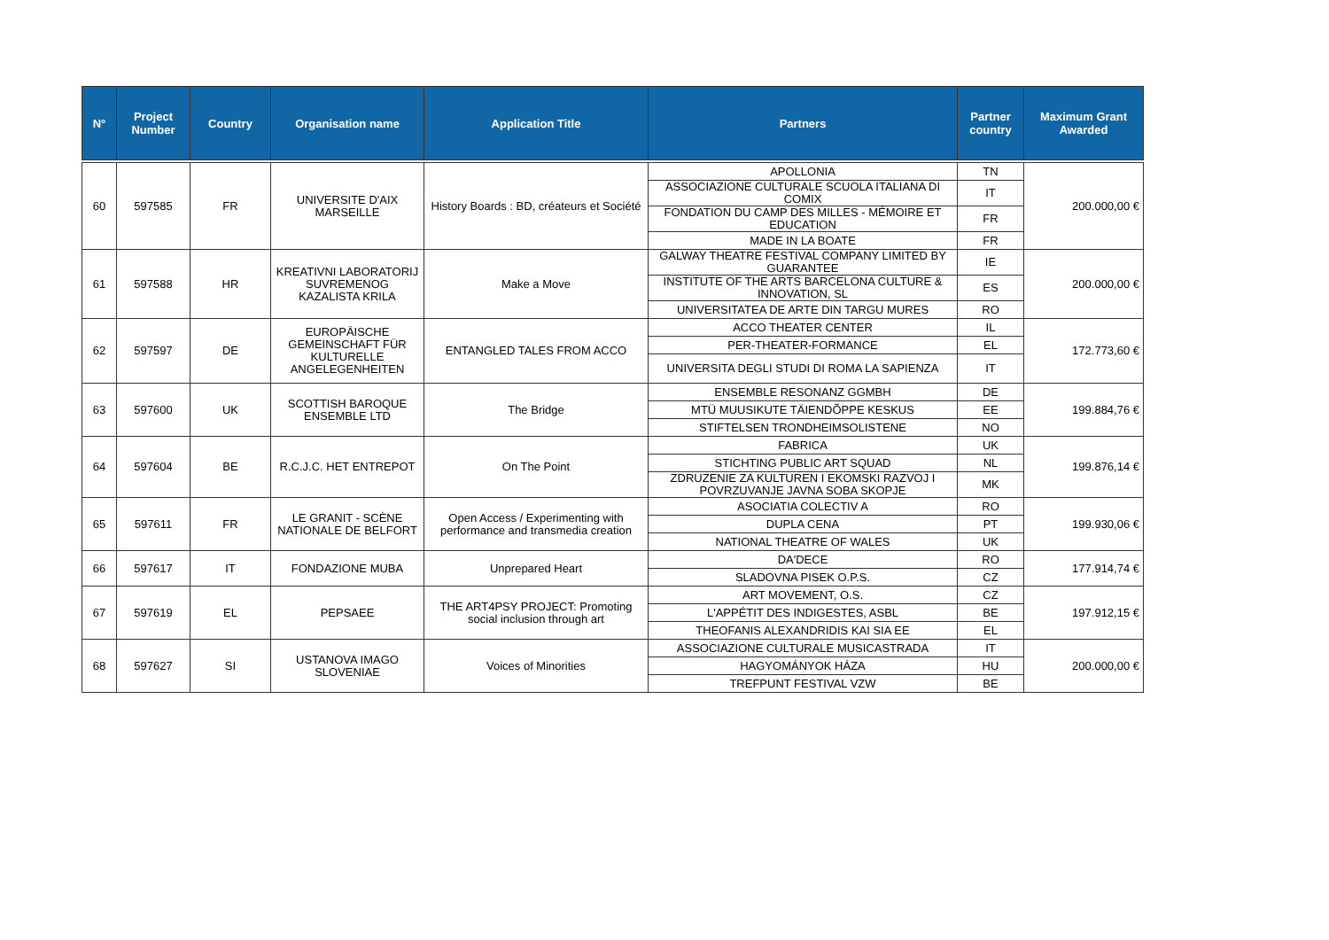| N° | Project Number | Country | Organisation name | Application Title | Partners | Partner country | Maximum Grant Awarded |
| --- | --- | --- | --- | --- | --- | --- | --- |
| 60 | 597585 | FR | UNIVERSITE D'AIX MARSEILLE | History Boards : BD, créateurs et Société | APOLLONIA | TN | 200.000,00 € |
| | | | | | ASSOCIAZIONE CULTURALE SCUOLA ITALIANA DI COMIX | IT | |
| | | | | | FONDATION DU CAMP DES MILLES - MÉMOIRE ET EDUCATION | FR | |
| | | | | | MADE IN LA BOATE | FR | |
| 61 | 597588 | HR | KREATIVNI LABORATORIJ SUVREMENOG KAZALISTA KRILA | Make a Move | GALWAY THEATRE FESTIVAL COMPANY LIMITED BY GUARANTEE | IE | 200.000,00 € |
| | | | | | INSTITUTE OF THE ARTS BARCELONA CULTURE & INNOVATION, SL | ES | |
| | | | | | UNIVERSITATEA DE ARTE DIN TARGU MURES | RO | |
| 62 | 597597 | DE | EUROPÄISCHE GEMEINSCHAFT FÜR KULTURELLE ANGELEGENHEITEN | ENTANGLED TALES FROM ACCO | ACCO THEATER CENTER | IL | 172.773,60 € |
| | | | | | PER-THEATER-FORMANCE | EL | |
| | | | | | UNIVERSITA DEGLI STUDI DI ROMA LA SAPIENZA | IT | |
| 63 | 597600 | UK | SCOTTISH BAROQUE ENSEMBLE LTD | The Bridge | ENSEMBLE RESONANZ GGMBH | DE | 199.884,76 € |
| | | | | | MTÜ MUUSIKUTE TÄIENDÕPPE KESKUS | EE | |
| | | | | | STIFTELSEN TRONDHEIMSOLISTENE | NO | |
| 64 | 597604 | BE | R.C.J.C. HET ENTREPOT | On The Point | FABRICA | UK | 199.876,14 € |
| | | | | | STICHTING PUBLIC ART SQUAD | NL | |
| | | | | | ZDRUZENIE ZA KULTUREN I EKOMSKI RAZVOJ I POVRZUVANJE JAVNA SOBA SKOPJE | MK | |
| 65 | 597611 | FR | LE GRANIT - SCÈNE NATIONALE DE BELFORT | Open Access / Experimenting with performance and transmedia creation | ASOCIATIA COLECTIV A | RO | 199.930,06 € |
| | | | | | DUPLA CENA | PT | |
| | | | | | NATIONAL THEATRE OF WALES | UK | |
| 66 | 597617 | IT | FONDAZIONE MUBA | Unprepared Heart | DA'DECE | RO | 177.914,74 € |
| | | | | | SLADOVNA PISEK O.P.S. | CZ | |
| 67 | 597619 | EL | PEPSAEE | THE ART4PSY PROJECT: Promoting social inclusion through art | ART MOVEMENT, O.S. | CZ | 197.912,15 € |
| | | | | | L'APPÉTIT DES INDIGESTES, ASBL | BE | |
| | | | | | THEOFANIS ALEXANDRIDIS KAI SIA EE | EL | |
| 68 | 597627 | SI | USTANOVA IMAGO SLOVENIAE | Voices of Minorities | ASSOCIAZIONE CULTURALE MUSICASTRADA | IT | 200.000,00 € |
| | | | | | HAGYOMÁNYOK HÁZA | HU | |
| | | | | | TREFPUNT FESTIVAL VZW | BE | |